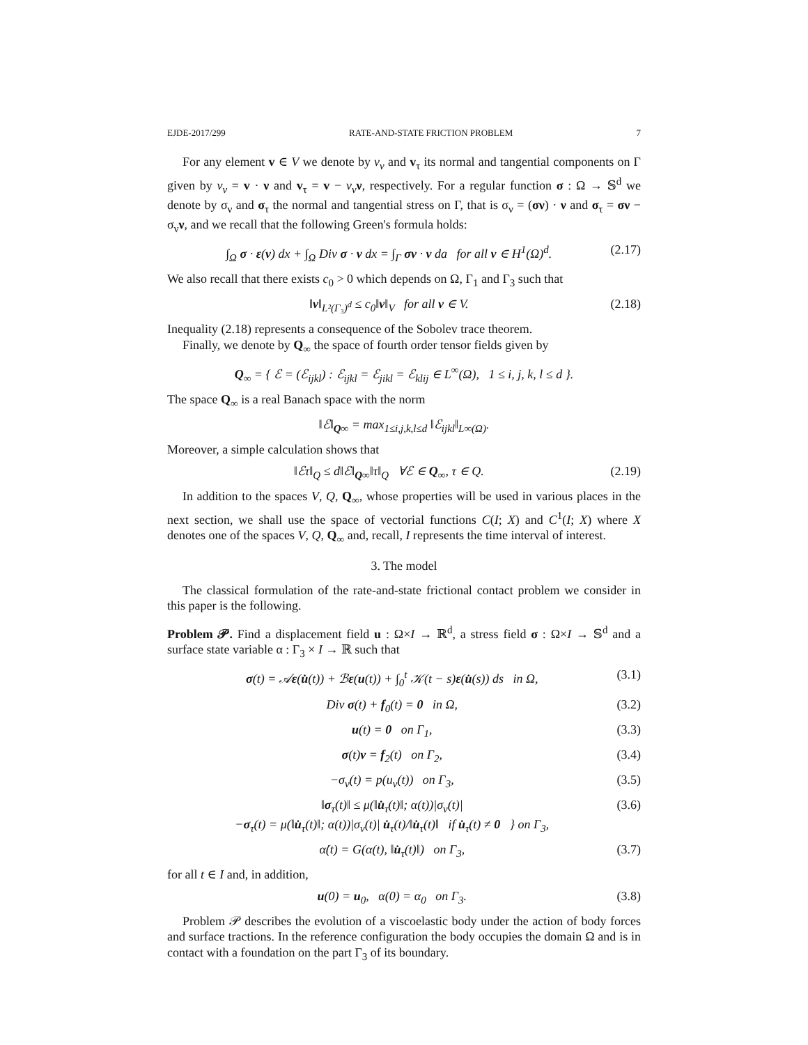EJDE-2017/299 RATE-AND-STATE FRICTION PROBLEM 7
For any element v ∈ V we denote by v<sub>ν</sub> and v<sub>τ</sub> its normal and tangential components on Γ given by v<sub>ν</sub> = v · ν and v<sub>τ</sub> = v − v<sub>ν</sub> ν, respectively. For a regular function σ : Ω → 𝕊<sup>d</sup> we denote by σ<sub>ν</sub> and σ<sub>τ</sub> the normal and tangential stress on Γ, that is σ<sub>ν</sub> = (σν) · ν and σ<sub>τ</sub> = σν − σ<sub>ν</sub>ν, and we recall that the following Green's formula holds:
∫<sub>Ω</sub> σ · ε(v) dx + ∫<sub>Ω</sub> Div σ · v dx = ∫<sub>Γ</sub> σν · v da for all v ∈ H<sup>1</sup>(Ω)<sup>d</sup>. (2.17)
We also recall that there exists c<sub>0</sub> > 0 which depends on Ω, Γ<sub>1</sub> and Γ<sub>3</sub> such that
‖v‖<sub>L²(Γ₃)<sup>d</sup></sub> ≤ c<sub>0</sub>‖v‖<sub>V</sub> for all v ∈ V. (2.18)
Inequality (2.18) represents a consequence of the Sobolev trace theorem.
Finally, we denote by Q<sub>∞</sub> the space of fourth order tensor fields given by
Q<sub>∞</sub> = { ℰ = (ℰ<sub>ijkl</sub>) : ℰ<sub>ijkl</sub> = ℰ<sub>jikl</sub> = ℰ<sub>klij</sub> ∈ L<sup>∞</sup>(Ω), 1 ≤ i, j, k, l ≤ d }.
The space Q<sub>∞</sub> is a real Banach space with the norm
‖ℰ‖<sub>Q∞</sub> = max<sub>1≤i,j,k,l≤d</sub> ‖ℰ<sub>ijkl</sub>‖<sub>L∞(Ω)</sub>.
Moreover, a simple calculation shows that
‖ℰτ‖<sub>Q</sub> ≤ d‖ℰ‖<sub>Q∞</sub>‖τ‖<sub>Q</sub> ∀ℰ ∈ Q<sub>∞</sub>, τ ∈ Q. (2.19)
In addition to the spaces V, Q, Q<sub>∞</sub>, whose properties will be used in various places in the next section, we shall use the space of vectorial functions C(I; X) and C<sup>1</sup>(I; X) where X denotes one of the spaces V, Q, Q<sub>∞</sub> and, recall, I represents the time interval of interest.
3. The model
The classical formulation of the rate-and-state frictional contact problem we consider in this paper is the following.
Problem 𝒫. Find a displacement field u : Ω×I → ℝ<sup>d</sup>, a stress field σ : Ω×I → 𝕊<sup>d</sup> and a surface state variable α : Γ<sub>3</sub> × I → ℝ such that
σ(t) = 𝒜ε(u̇(t)) + ℬε(u(t)) + ∫<sub>0</sub><sup>t</sup> 𝒦(t − s)ε(u̇(s)) ds in Ω, (3.1)
Div σ(t) + f<sub>0</sub>(t) = 0 in Ω, (3.2)
u(t) = 0 on Γ<sub>1</sub>, (3.3)
σ(t)ν = f<sub>2</sub>(t) on Γ<sub>2</sub>, (3.4)
−σ<sub>ν</sub>(t) = p(u<sub>ν</sub>(t)) on Γ<sub>3</sub>, (3.5)
‖σ<sub>τ</sub>(t)‖ ≤ μ(‖u̇<sub>τ</sub>(t)‖; α(t))|σ<sub>ν</sub>(t)|
−σ<sub>τ</sub>(t) = μ(‖u̇<sub>τ</sub>(t)‖; α(t))|σ<sub>ν</sub>(t)| u̇<sub>τ</sub>(t)/‖u̇<sub>τ</sub>(t)‖ if u̇<sub>τ</sub>(t) ≠ 0 } on Γ<sub>3</sub>, (3.6)
α̇(t) = G(α(t), ‖u̇<sub>τ</sub>(t)‖) on Γ<sub>3</sub>, (3.7)
for all t ∈ I and, in addition,
u(0) = u<sub>0</sub>, α(0) = α<sub>0</sub> on Γ<sub>3</sub>. (3.8)
Problem 𝒫 describes the evolution of a viscoelastic body under the action of body forces and surface tractions. In the reference configuration the body occupies the domain Ω and is in contact with a foundation on the part Γ<sub>3</sub> of its boundary.